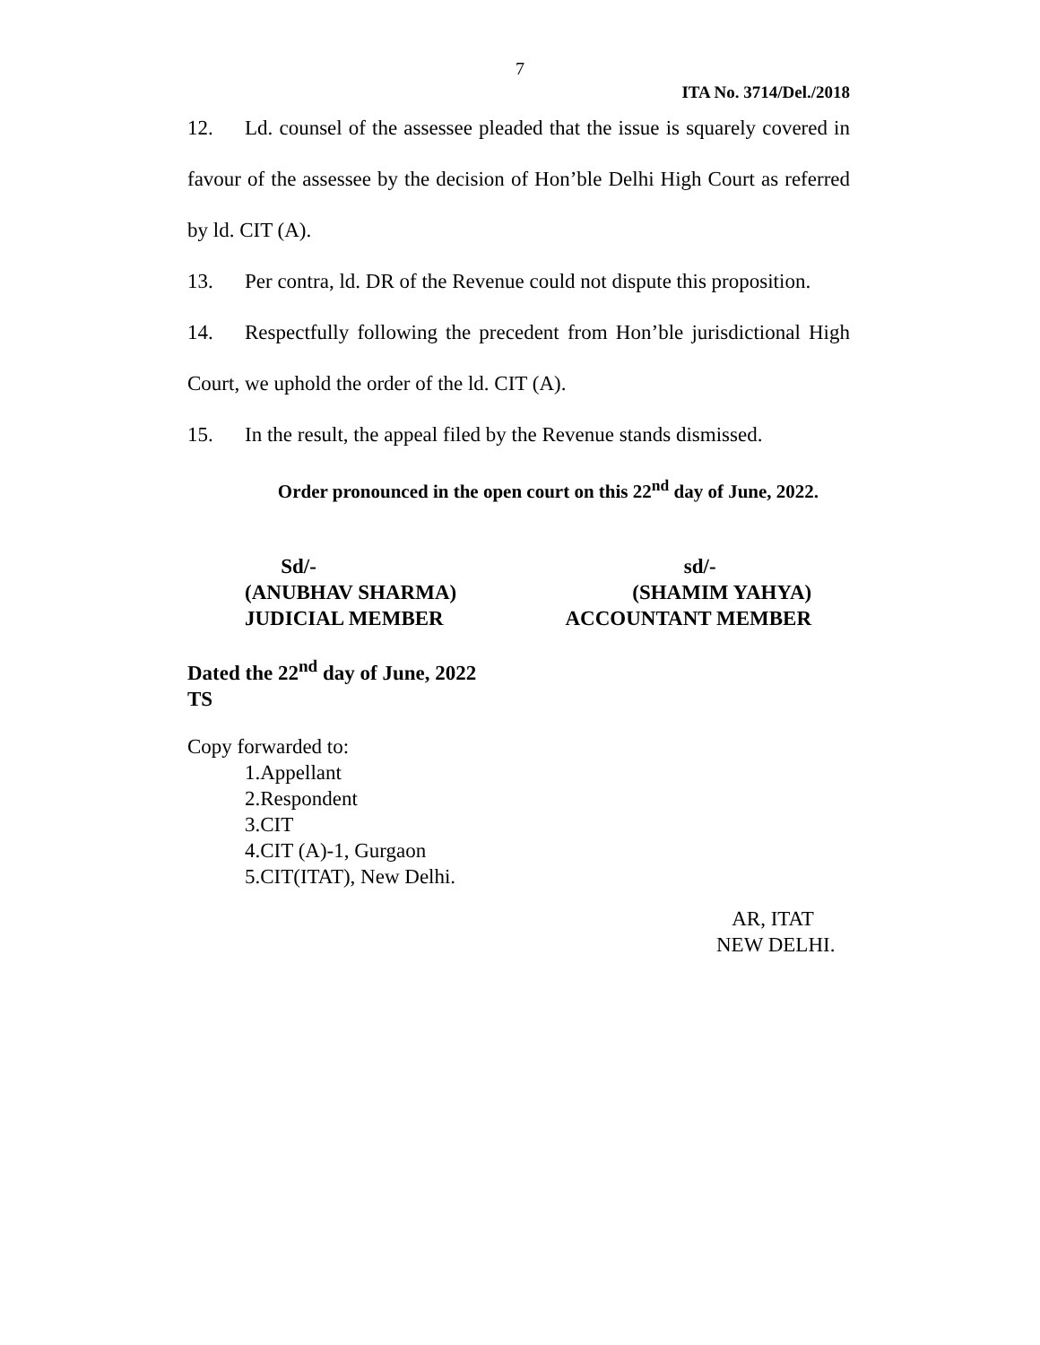7
ITA No. 3714/Del./2018
12. Ld. counsel of the assessee pleaded that the issue is squarely covered in favour of the assessee by the decision of Hon’ble Delhi High Court as referred by ld. CIT (A).
13. Per contra, ld. DR of the Revenue could not dispute this proposition.
14. Respectfully following the precedent from Hon’ble jurisdictional High Court, we uphold the order of the ld. CIT (A).
15. In the result, the appeal filed by the Revenue stands dismissed.
Order pronounced in the open court on this 22<sup>nd</sup> day of June, 2022.
Sd/-
(ANUBHAV SHARMA)
JUDICIAL MEMBER
sd/-
(SHAMIM YAHYA)
ACCOUNTANT MEMBER
Dated the 22<sup>nd</sup> day of June, 2022
TS
Copy forwarded to:
1.Appellant
2.Respondent
3.CIT
4.CIT (A)-1, Gurgaon
5.CIT(ITAT), New Delhi.
AR, ITAT
NEW DELHI.